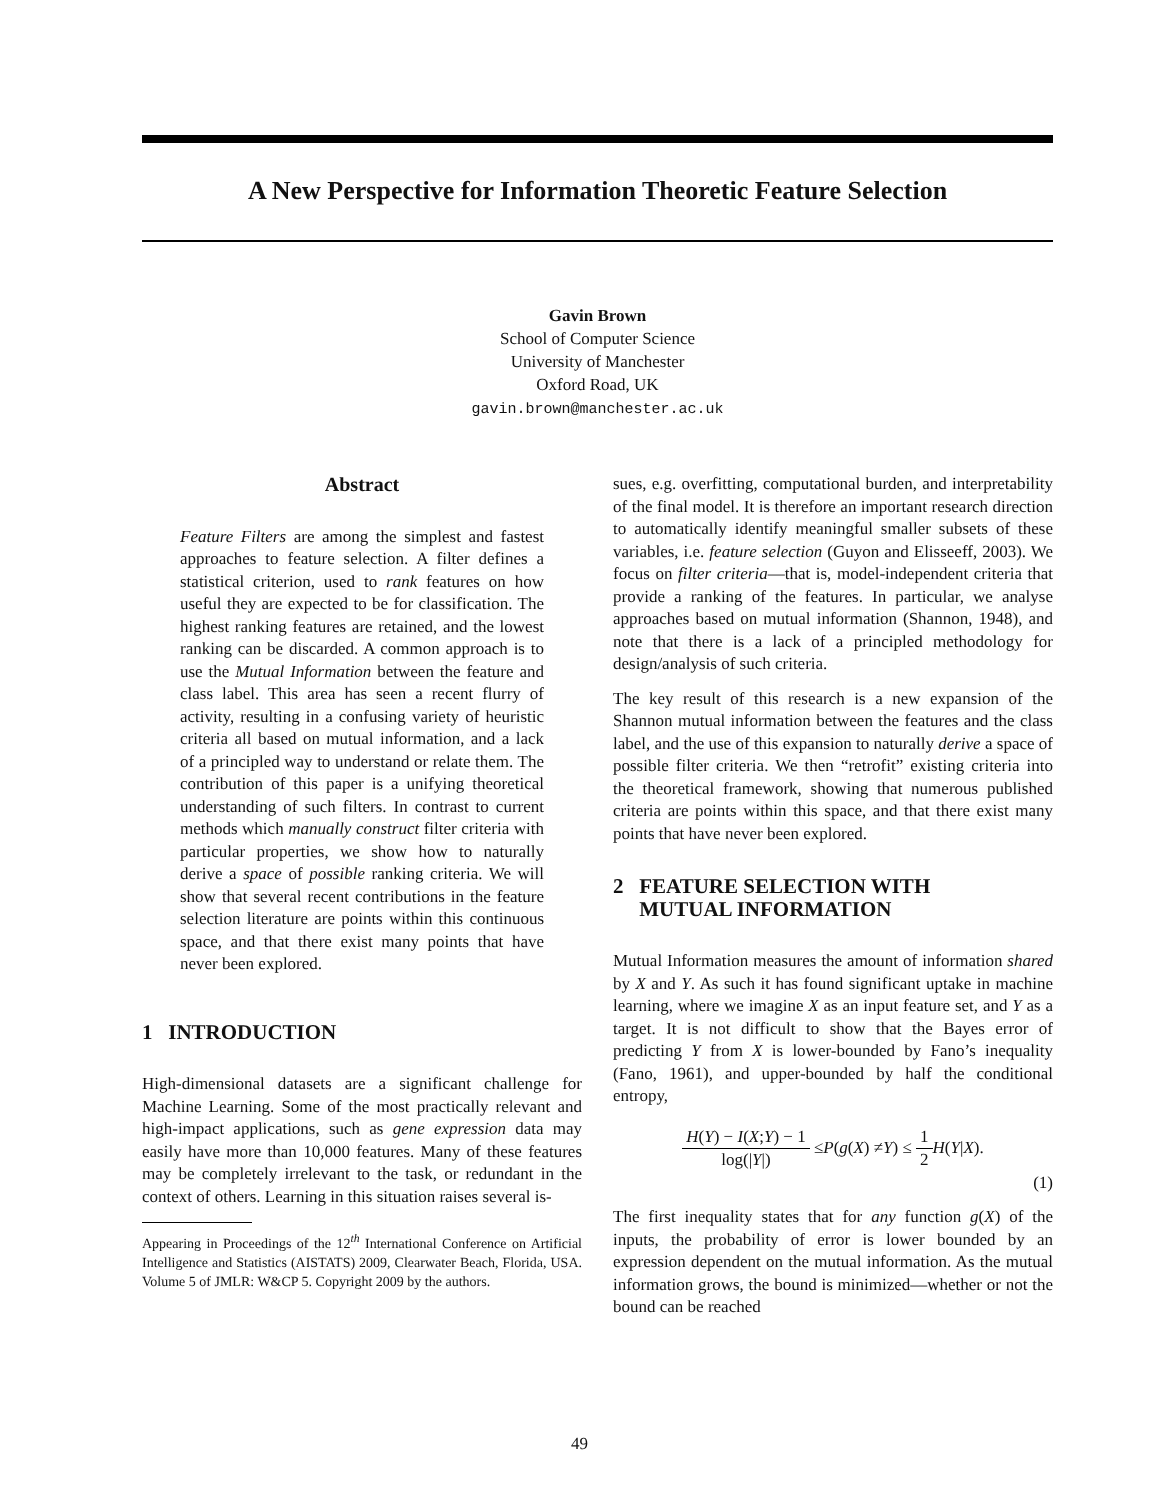A New Perspective for Information Theoretic Feature Selection
Gavin Brown
School of Computer Science
University of Manchester
Oxford Road, UK
gavin.brown@manchester.ac.uk
Abstract
Feature Filters are among the simplest and fastest approaches to feature selection. A filter defines a statistical criterion, used to rank features on how useful they are expected to be for classification. The highest ranking features are retained, and the lowest ranking can be discarded. A common approach is to use the Mutual Information between the feature and class label. This area has seen a recent flurry of activity, resulting in a confusing variety of heuristic criteria all based on mutual information, and a lack of a principled way to understand or relate them. The contribution of this paper is a unifying theoretical understanding of such filters. In contrast to current methods which manually construct filter criteria with particular properties, we show how to naturally derive a space of possible ranking criteria. We will show that several recent contributions in the feature selection literature are points within this continuous space, and that there exist many points that have never been explored.
1 INTRODUCTION
High-dimensional datasets are a significant challenge for Machine Learning. Some of the most practically relevant and high-impact applications, such as gene expression data may easily have more than 10,000 features. Many of these features may be completely irrelevant to the task, or redundant in the context of others. Learning in this situation raises several is-
Appearing in Proceedings of the 12<sup>th</sup> International Conference on Artificial Intelligence and Statistics (AISTATS) 2009, Clearwater Beach, Florida, USA. Volume 5 of JMLR: W&CP 5. Copyright 2009 by the authors.
sues, e.g. overfitting, computational burden, and interpretability of the final model. It is therefore an important research direction to automatically identify meaningful smaller subsets of these variables, i.e. feature selection (Guyon and Elisseeff, 2003). We focus on filter criteria—that is, model-independent criteria that provide a ranking of the features. In particular, we analyse approaches based on mutual information (Shannon, 1948), and note that there is a lack of a principled methodology for design/analysis of such criteria.
The key result of this research is a new expansion of the Shannon mutual information between the features and the class label, and the use of this expansion to naturally derive a space of possible filter criteria. We then “retrofit” existing criteria into the theoretical framework, showing that numerous published criteria are points within this space, and that there exist many points that have never been explored.
2 FEATURE SELECTION WITH
MUTUAL INFORMATION
Mutual Information measures the amount of information shared by X and Y. As such it has found significant uptake in machine learning, where we imagine X as an input feature set, and Y as a target. It is not difficult to show that the Bayes error of predicting Y from X is lower-bounded by Fano’s inequality (Fano, 1961), and upper-bounded by half the conditional entropy,
H(Y) − I(X;Y) − 1 log(|Y|) ≤ P (g (X) ≠ Y) ≤ 1 2 H (Y | X).
(1)
The first inequality states that for any function g(X) of the inputs, the probability of error is lower bounded by an expression dependent on the mutual information. As the mutual information grows, the bound is minimized—whether or not the bound can be reached
49